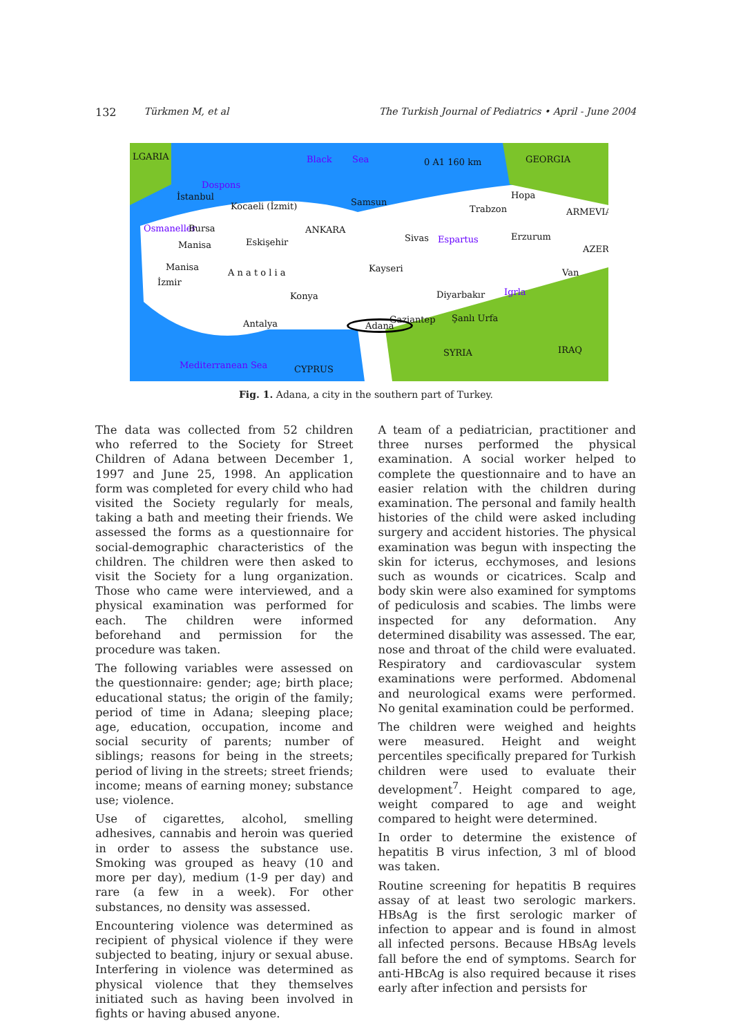132 Türkmen M, et al The Turkish Journal of Pediatrics • April - June 2004
LGARIA Black Sea 0 A1 160 km GEORGIA
Dospons
İstanbul
Kocaeli (İzmit) Samsun
Hopa
Trabzon ARMEVIA
Osmaneller Bursa ANKARA
Manisa Eskişehir Sivas Espartus Erzurum
AZER
Manisa
A n a t o l i a Kayseri Van
İzmir
Konya Diyarbakır Igrla
Antalya Adana Gaziantep Şanlı Urfa
SYRIA IRAQ
Mediterranean Sea CYPRUS
Fig. 1. Adana, a city in the southern part of Turkey.
The data was collected from 52 children who referred to the Society for Street Children of Adana between December 1, 1997 and June 25, 1998. An application form was completed for every child who had visited the Society regularly for meals, taking a bath and meeting their friends. We assessed the forms as a questionnaire for social-demographic characteristics of the children. The children were then asked to visit the Society for a lung organization. Those who came were interviewed, and a physical examination was performed for each. The children were informed beforehand and permission for the procedure was taken.
The following variables were assessed on the questionnaire: gender; age; birth place; educational status; the origin of the family; period of time in Adana; sleeping place; age, education, occupation, income and social security of parents; number of siblings; reasons for being in the streets; period of living in the streets; street friends; income; means of earning money; substance use; violence.
Use of cigarettes, alcohol, smelling adhesives, cannabis and heroin was queried in order to assess the substance use. Smoking was grouped as heavy (10 and more per day), medium (1-9 per day) and rare (a few in a week). For other substances, no density was assessed.
Encountering violence was determined as recipient of physical violence if they were subjected to beating, injury or sexual abuse. Interfering in violence was determined as physical violence that they themselves initiated such as having been involved in fights or having abused anyone.
A team of a pediatrician, practitioner and three nurses performed the physical examination. A social worker helped to complete the questionnaire and to have an easier relation with the children during examination. The personal and family health histories of the child were asked including surgery and accident histories. The physical examination was begun with inspecting the skin for icterus, ecchymoses, and lesions such as wounds or cicatrices. Scalp and body skin were also examined for symptoms of pediculosis and scabies. The limbs were inspected for any deformation. Any determined disability was assessed. The ear, nose and throat of the child were evaluated. Respiratory and cardiovascular system examinations were performed. Abdomenal and neurological exams were performed. No genital examination could be performed.
The children were weighed and heights were measured. Height and weight percentiles specifically prepared for Turkish children were used to evaluate their development<sup>7</sup>. Height compared to age, weight compared to age and weight compared to height were determined.
In order to determine the existence of hepatitis B virus infection, 3 ml of blood was taken.
Routine screening for hepatitis B requires assay of at least two serologic markers. HBsAg is the first serologic marker of infection to appear and is found in almost all infected persons. Because HBsAg levels fall before the end of symptoms. Search for anti-HBcAg is also required because it rises early after infection and persists for